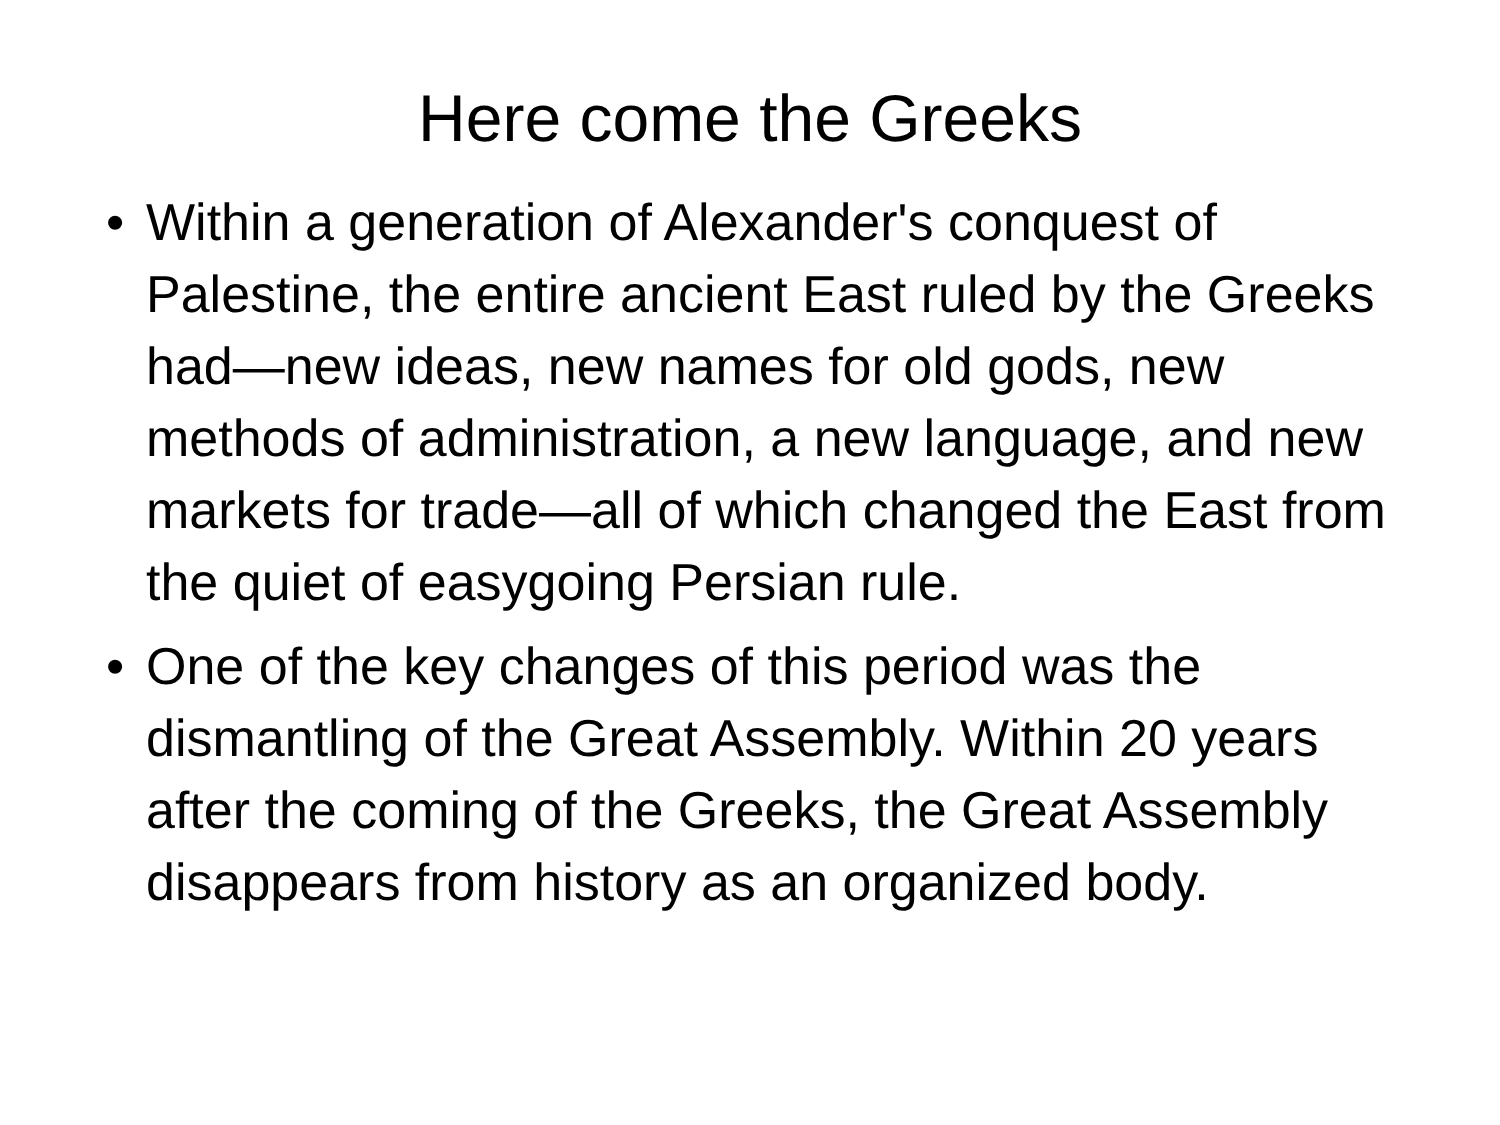Here come the Greeks
• Within a generation of Alexander's conquest of Palestine, the entire ancient East ruled by the Greeks had—new ideas, new names for old gods, new methods of administration, a new language, and new markets for trade—all of which changed the East from the quiet of easygoing Persian rule.
• One of the key changes of this period was the dismantling of the Great Assembly. Within 20 years after the coming of the Greeks, the Great Assembly disappears from history as an organized body.